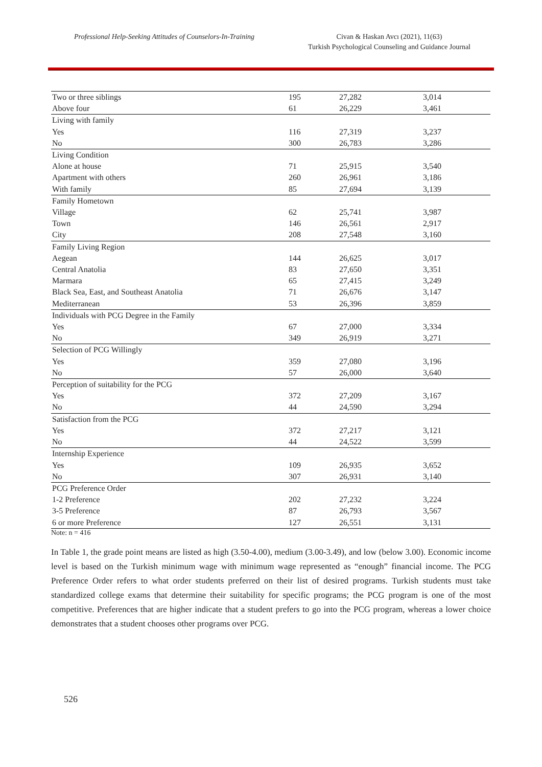Professional Help-Seeking Attitudes of Counselors-In-Training
Civan & Haskan Avcı (2021), 11(63)
Turkish Psychological Counseling and Guidance Journal
| Two or three siblings | 195 | 27,282 | 3,014 |
| Above four | 61 | 26,229 | 3,461 |
| Living with family | | | |
| Yes | 116 | 27,319 | 3,237 |
| No | 300 | 26,783 | 3,286 |
| Living Condition | | | |
| Alone at house | 71 | 25,915 | 3,540 |
| Apartment with others | 260 | 26,961 | 3,186 |
| With family | 85 | 27,694 | 3,139 |
| Family Hometown | | | |
| Village | 62 | 25,741 | 3,987 |
| Town | 146 | 26,561 | 2,917 |
| City | 208 | 27,548 | 3,160 |
| Family Living Region | | | |
| Aegean | 144 | 26,625 | 3,017 |
| Central Anatolia | 83 | 27,650 | 3,351 |
| Marmara | 65 | 27,415 | 3,249 |
| Black Sea, East, and Southeast Anatolia | 71 | 26,676 | 3,147 |
| Mediterranean | 53 | 26,396 | 3,859 |
| Individuals with PCG Degree in the Family | | | |
| Yes | 67 | 27,000 | 3,334 |
| No | 349 | 26,919 | 3,271 |
| Selection of PCG Willingly | | | |
| Yes | 359 | 27,080 | 3,196 |
| No | 57 | 26,000 | 3,640 |
| Perception of suitability for the PCG | | | |
| Yes | 372 | 27,209 | 3,167 |
| No | 44 | 24,590 | 3,294 |
| Satisfaction from the PCG | | | |
| Yes | 372 | 27,217 | 3,121 |
| No | 44 | 24,522 | 3,599 |
| Internship Experience | | | |
| Yes | 109 | 26,935 | 3,652 |
| No | 307 | 26,931 | 3,140 |
| PCG Preference Order | | | |
| 1-2 Preference | 202 | 27,232 | 3,224 |
| 3-5 Preference | 87 | 26,793 | 3,567 |
| 6 or more Preference | 127 | 26,551 | 3,131 |
Note: n = 416
In Table 1, the grade point means are listed as high (3.50-4.00), medium (3.00-3.49), and low (below 3.00). Economic income level is based on the Turkish minimum wage with minimum wage represented as “enough” financial income. The PCG Preference Order refers to what order students preferred on their list of desired programs. Turkish students must take standardized college exams that determine their suitability for specific programs; the PCG program is one of the most competitive. Preferences that are higher indicate that a student prefers to go into the PCG program, whereas a lower choice demonstrates that a student chooses other programs over PCG.
526